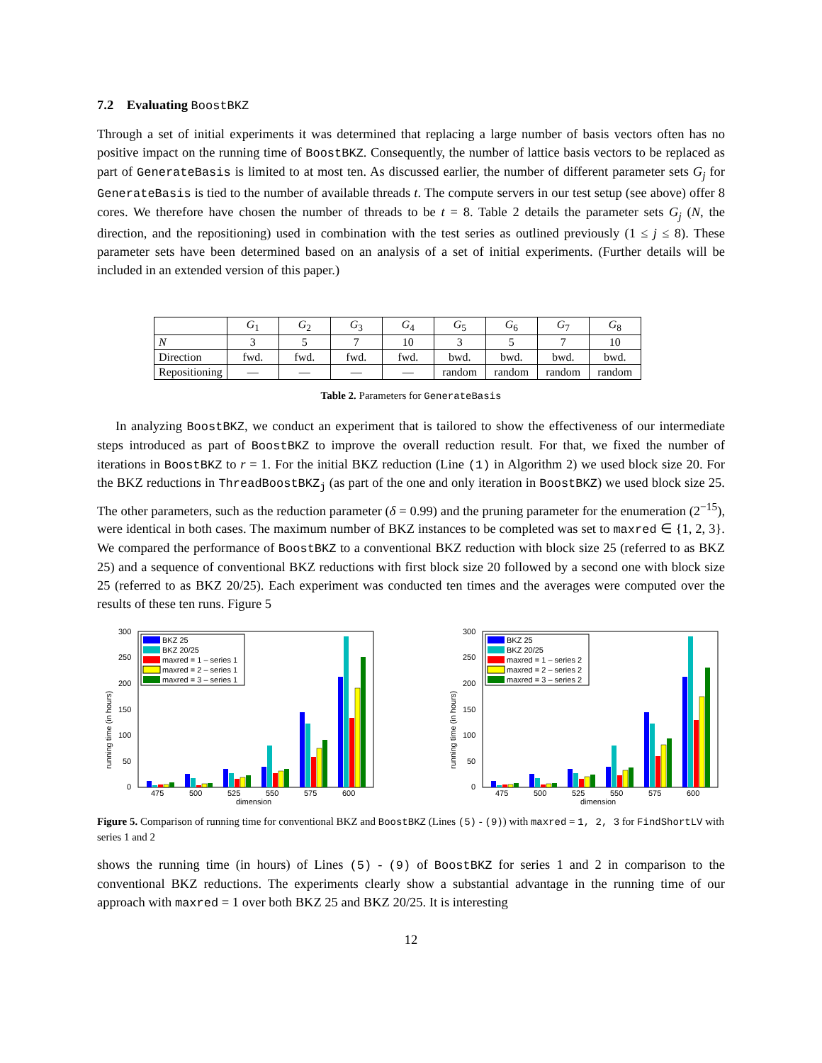7.2 Evaluating BoostBKZ
Through a set of initial experiments it was determined that replacing a large number of basis vectors often has no positive impact on the running time of BoostBKZ. Consequently, the number of lattice basis vectors to be replaced as part of GenerateBasis is limited to at most ten. As discussed earlier, the number of different parameter sets G<sub>j</sub> for GenerateBasis is tied to the number of available threads t. The compute servers in our test setup (see above) offer 8 cores. We therefore have chosen the number of threads to be t = 8. Table 2 details the parameter sets G<sub>j</sub> (N, the direction, and the repositioning) used in combination with the test series as outlined previously (1 ≤ j ≤ 8). These parameter sets have been determined based on an analysis of a set of initial experiments. (Further details will be included in an extended version of this paper.)
| | G<sub>1</sub> | G<sub>2</sub> | G<sub>3</sub> | G<sub>4</sub> | G<sub>5</sub> | G<sub>6</sub> | G<sub>7</sub> | G<sub>8</sub> |
| --- | --- | --- | --- | --- | --- | --- | --- | --- |
| N | 3 | 5 | 7 | 10 | 3 | 5 | 7 | 10 |
| Direction | fwd. | fwd. | fwd. | fwd. | bwd. | bwd. | bwd. | bwd. |
| Repositioning | — | — | — | — | random | random | random | random |
Table 2. Parameters for GenerateBasis
In analyzing BoostBKZ, we conduct an experiment that is tailored to show the effectiveness of our intermediate steps introduced as part of BoostBKZ to improve the overall reduction result. For that, we fixed the number of iterations in BoostBKZ to r = 1. For the initial BKZ reduction (Line (1) in Algorithm 2) we used block size 20. For the BKZ reductions in ThreadBoostBKZ<sub>j</sub> (as part of the one and only iteration in BoostBKZ) we used block size 25. The other parameters, such as the reduction parameter (δ = 0.99) and the pruning parameter for the enumeration (2<sup>−15</sup>), were identical in both cases. The maximum number of BKZ instances to be completed was set to maxred ∈ {1, 2, 3}. We compared the performance of BoostBKZ to a conventional BKZ reduction with block size 25 (referred to as BKZ 25) and a sequence of conventional BKZ reductions with first block size 20 followed by a second one with block size 25 (referred to as BKZ 20/25). Each experiment was conducted ten times and the averages were computed over the results of these ten runs. Figure 5
300
250
200
150
100
50
0
running time (in hours)
475
500
525
550
575
600
dimension
BKZ 25
BKZ 20/25
maxred = 1 – series 1
maxred = 2 – series 1
maxred = 3 – series 1
300
250
200
150
100
50
0
running time (in hours)
475
500
525
550
575
600
dimension
BKZ 25
BKZ 20/25
maxred = 1 – series 2
maxred = 2 – series 2
maxred = 3 – series 2
Figure 5. Comparison of running time for conventional BKZ and BoostBKZ (Lines (5) - (9)) with maxred = 1, 2, 3 for FindShortLV with series 1 and 2
shows the running time (in hours) of Lines (5) - (9) of BoostBKZ for series 1 and 2 in comparison to the conventional BKZ reductions. The experiments clearly show a substantial advantage in the running time of our approach with maxred = 1 over both BKZ 25 and BKZ 20/25. It is interesting
12